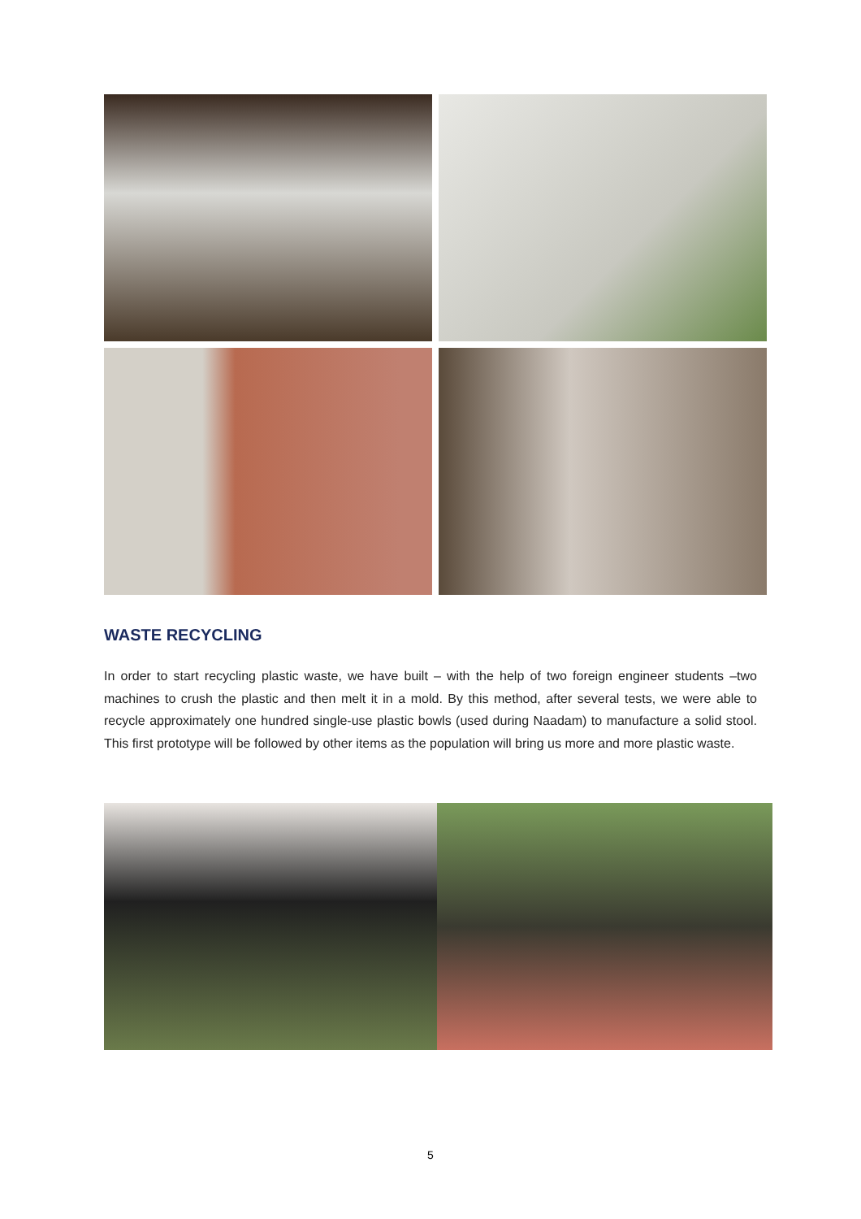WASTE RECYCLING
In order to start recycling plastic waste, we have built – with the help of two foreign engineer students –two machines to crush the plastic and then melt it in a mold. By this method, after several tests, we were able to recycle approximately one hundred single-use plastic bowls (used during Naadam) to manufacture a solid stool. This first prototype will be followed by other items as the population will bring us more and more plastic waste.
5